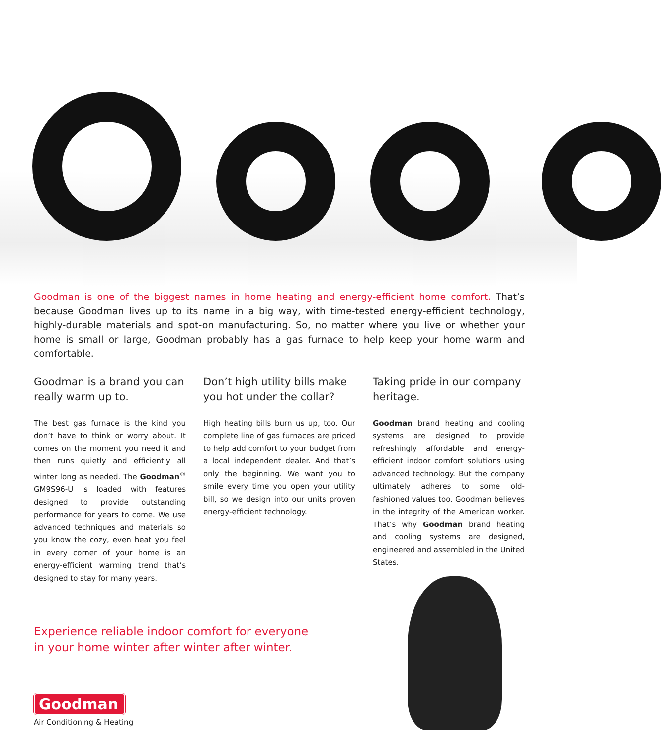Goodman is one of the biggest names in home heating and energy-efficient home comfort. That’s because Goodman lives up to its name in a big way, with time-tested energy-efficient technology, highly-durable materials and spot-on manufacturing. So, no matter where you live or whether your home is small or large, Goodman probably has a gas furnace to help keep your home warm and comfortable.
Goodman is a brand you can really warm up to.
The best gas furnace is the kind you don’t have to think or worry about. It comes on the moment you need it and then runs quietly and efficiently all winter long as needed. The Goodman<sup>®</sup> GM9S96-U is loaded with features designed to provide outstanding performance for years to come. We use advanced techniques and materials so you know the cozy, even heat you feel in every corner of your home is an energy-efficient warming trend that’s designed to stay for many years.
Don’t high utility bills make you hot under the collar?
High heating bills burn us up, too. Our complete line of gas furnaces are priced to help add comfort to your budget from a local independent dealer. And that’s only the beginning. We want you to smile every time you open your utility bill, so we design into our units proven energy-efficient technology.
Taking pride in our company heritage.
Goodman brand heating and cooling systems are designed to provide refreshingly affordable and energy-efficient indoor comfort solutions using advanced technology. But the company ultimately adheres to some old-fashioned values too. Goodman believes in the integrity of the American worker. That’s why Goodman brand heating and cooling systems are designed, engineered and assembled in the United States.
Experience reliable indoor comfort for everyone
in your home winter after winter after winter.
Goodman
Air Conditioning & Heating